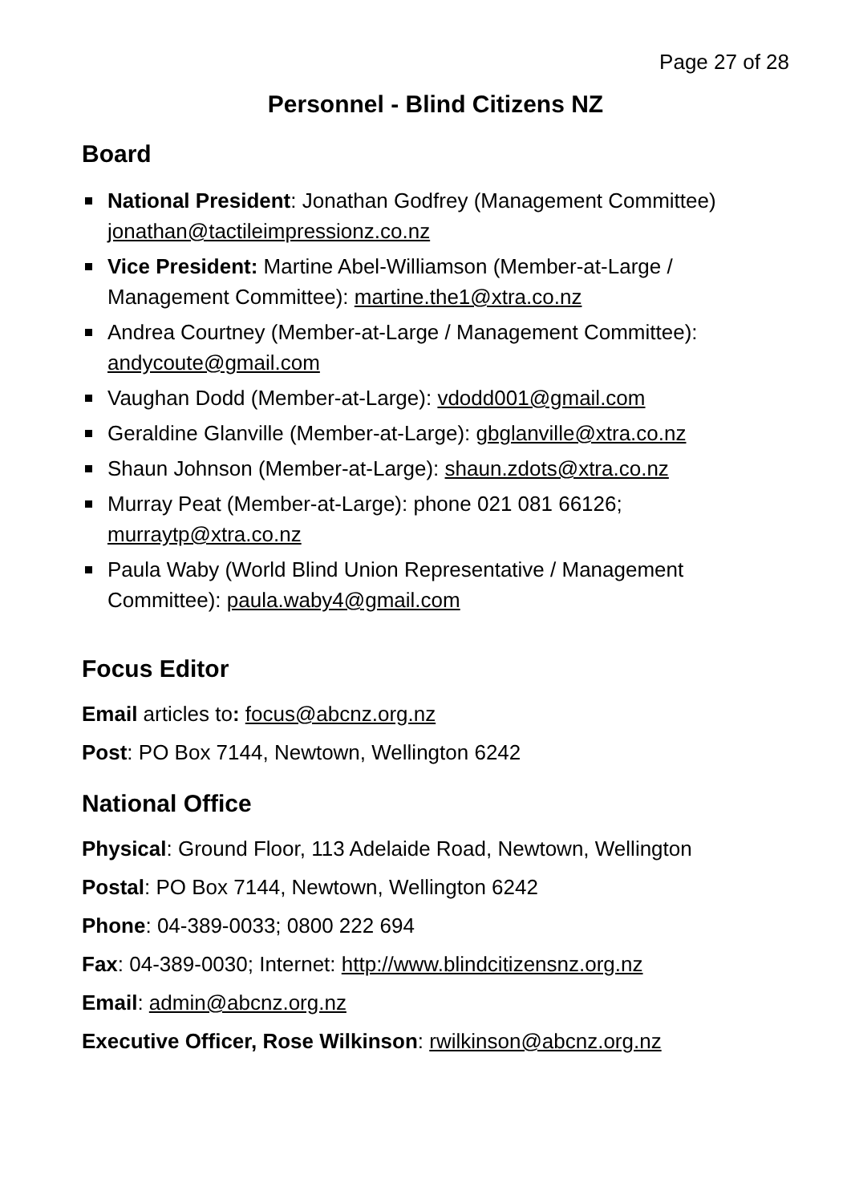Page 27 of 28
Personnel - Blind Citizens NZ
Board
National President: Jonathan Godfrey (Management Committee) jonathan@tactileimpressionz.co.nz
Vice President: Martine Abel-Williamson (Member-at-Large / Management Committee): martine.the1@xtra.co.nz
Andrea Courtney (Member-at-Large / Management Committee): andycoute@gmail.com
Vaughan Dodd (Member-at-Large): vdodd001@gmail.com
Geraldine Glanville (Member-at-Large): gbglanville@xtra.co.nz
Shaun Johnson (Member-at-Large): shaun.zdots@xtra.co.nz
Murray Peat (Member-at-Large): phone 021 081 66126; murraytp@xtra.co.nz
Paula Waby (World Blind Union Representative / Management Committee): paula.waby4@gmail.com
Focus Editor
Email articles to: focus@abcnz.org.nz
Post: PO Box 7144, Newtown, Wellington 6242
National Office
Physical: Ground Floor, 113 Adelaide Road, Newtown, Wellington
Postal: PO Box 7144, Newtown, Wellington 6242
Phone: 04-389-0033; 0800 222 694
Fax: 04-389-0030; Internet: http://www.blindcitizensnz.org.nz
Email: admin@abcnz.org.nz
Executive Officer, Rose Wilkinson: rwilkinson@abcnz.org.nz